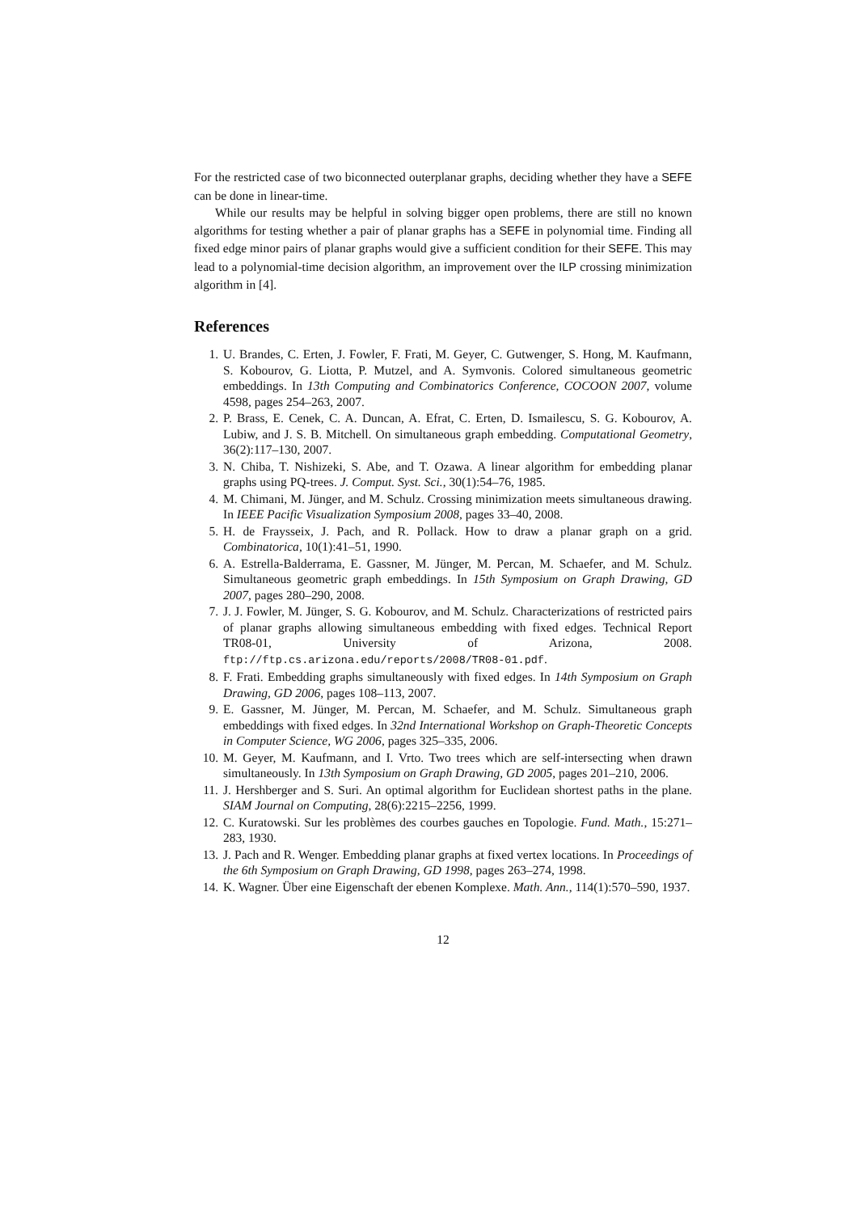For the restricted case of two biconnected outerplanar graphs, deciding whether they have a SEFE can be done in linear-time.
While our results may be helpful in solving bigger open problems, there are still no known algorithms for testing whether a pair of planar graphs has a SEFE in polynomial time. Finding all fixed edge minor pairs of planar graphs would give a sufficient condition for their SEFE. This may lead to a polynomial-time decision algorithm, an improvement over the ILP crossing minimization algorithm in [4].
References
1. U. Brandes, C. Erten, J. Fowler, F. Frati, M. Geyer, C. Gutwenger, S. Hong, M. Kaufmann, S. Kobourov, G. Liotta, P. Mutzel, and A. Symvonis. Colored simultaneous geometric embeddings. In 13th Computing and Combinatorics Conference, COCOON 2007, volume 4598, pages 254–263, 2007.
2. P. Brass, E. Cenek, C. A. Duncan, A. Efrat, C. Erten, D. Ismailescu, S. G. Kobourov, A. Lubiw, and J. S. B. Mitchell. On simultaneous graph embedding. Computational Geometry, 36(2):117–130, 2007.
3. N. Chiba, T. Nishizeki, S. Abe, and T. Ozawa. A linear algorithm for embedding planar graphs using PQ-trees. J. Comput. Syst. Sci., 30(1):54–76, 1985.
4. M. Chimani, M. Jünger, and M. Schulz. Crossing minimization meets simultaneous drawing. In IEEE Pacific Visualization Symposium 2008, pages 33–40, 2008.
5. H. de Fraysseix, J. Pach, and R. Pollack. How to draw a planar graph on a grid. Combinatorica, 10(1):41–51, 1990.
6. A. Estrella-Balderrama, E. Gassner, M. Jünger, M. Percan, M. Schaefer, and M. Schulz. Simultaneous geometric graph embeddings. In 15th Symposium on Graph Drawing, GD 2007, pages 280–290, 2008.
7. J. J. Fowler, M. Jünger, S. G. Kobourov, and M. Schulz. Characterizations of restricted pairs of planar graphs allowing simultaneous embedding with fixed edges. Technical Report TR08-01, University of Arizona, 2008. ftp://ftp.cs.arizona.edu/reports/2008/TR08-01.pdf.
8. F. Frati. Embedding graphs simultaneously with fixed edges. In 14th Symposium on Graph Drawing, GD 2006, pages 108–113, 2007.
9. E. Gassner, M. Jünger, M. Percan, M. Schaefer, and M. Schulz. Simultaneous graph embeddings with fixed edges. In 32nd International Workshop on Graph-Theoretic Concepts in Computer Science, WG 2006, pages 325–335, 2006.
10. M. Geyer, M. Kaufmann, and I. Vrto. Two trees which are self-intersecting when drawn simultaneously. In 13th Symposium on Graph Drawing, GD 2005, pages 201–210, 2006.
11. J. Hershberger and S. Suri. An optimal algorithm for Euclidean shortest paths in the plane. SIAM Journal on Computing, 28(6):2215–2256, 1999.
12. C. Kuratowski. Sur les problèmes des courbes gauches en Topologie. Fund. Math., 15:271–283, 1930.
13. J. Pach and R. Wenger. Embedding planar graphs at fixed vertex locations. In Proceedings of the 6th Symposium on Graph Drawing, GD 1998, pages 263–274, 1998.
14. K. Wagner. Über eine Eigenschaft der ebenen Komplexe. Math. Ann., 114(1):570–590, 1937.
12